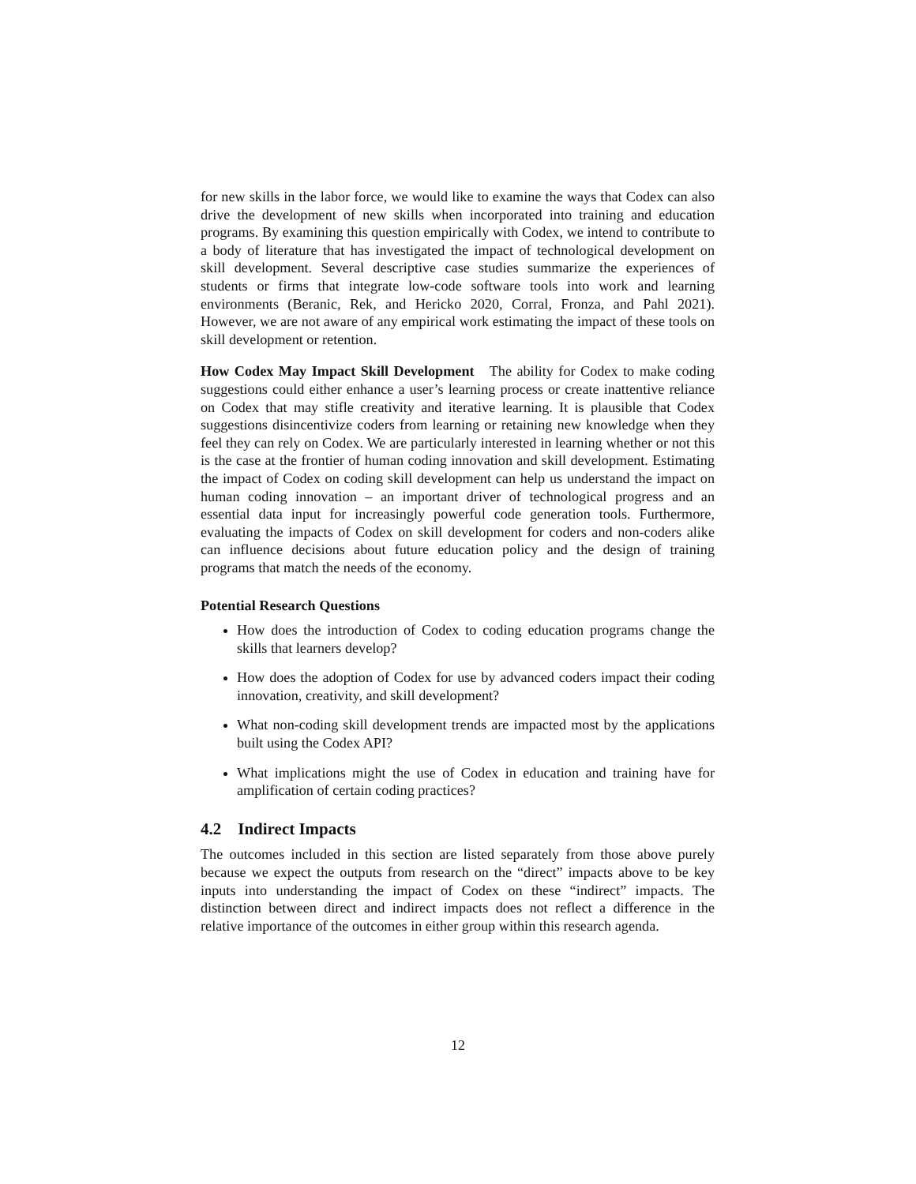for new skills in the labor force, we would like to examine the ways that Codex can also drive the development of new skills when incorporated into training and education programs. By examining this question empirically with Codex, we intend to contribute to a body of literature that has investigated the impact of technological development on skill development. Several descriptive case studies summarize the experiences of students or firms that integrate low-code software tools into work and learning environments (Beranic, Rek, and Hericko 2020, Corral, Fronza, and Pahl 2021). However, we are not aware of any empirical work estimating the impact of these tools on skill development or retention.
How Codex May Impact Skill Development The ability for Codex to make coding suggestions could either enhance a user’s learning process or create inattentive reliance on Codex that may stifle creativity and iterative learning. It is plausible that Codex suggestions disincentivize coders from learning or retaining new knowledge when they feel they can rely on Codex. We are particularly interested in learning whether or not this is the case at the frontier of human coding innovation and skill development. Estimating the impact of Codex on coding skill development can help us understand the impact on human coding innovation – an important driver of technological progress and an essential data input for increasingly powerful code generation tools. Furthermore, evaluating the impacts of Codex on skill development for coders and non-coders alike can influence decisions about future education policy and the design of training programs that match the needs of the economy.
Potential Research Questions
How does the introduction of Codex to coding education programs change the skills that learners develop?
How does the adoption of Codex for use by advanced coders impact their coding innovation, creativity, and skill development?
What non-coding skill development trends are impacted most by the applications built using the Codex API?
What implications might the use of Codex in education and training have for amplification of certain coding practices?
4.2 Indirect Impacts
The outcomes included in this section are listed separately from those above purely because we expect the outputs from research on the “direct” impacts above to be key inputs into understanding the impact of Codex on these “indirect” impacts. The distinction between direct and indirect impacts does not reflect a difference in the relative importance of the outcomes in either group within this research agenda.
12